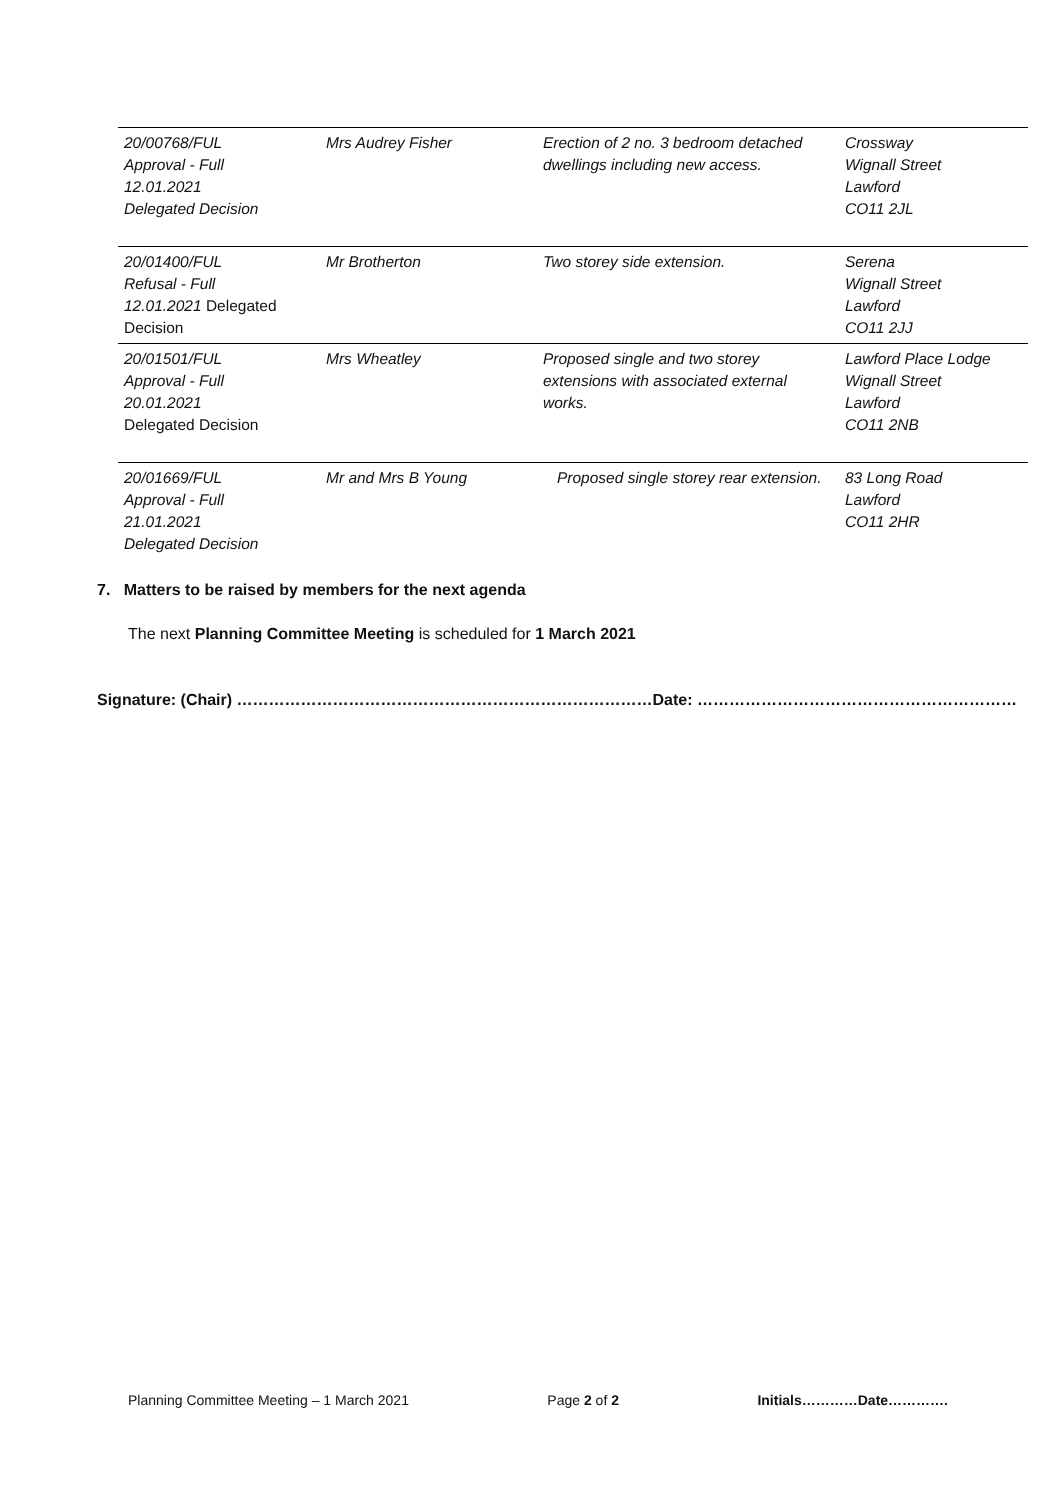| 20/00768/FUL Approval - Full 12.01.2021 Delegated Decision | Mrs Audrey Fisher | Erection of 2 no. 3 bedroom detached dwellings including new access. | Crossway Wignall Street Lawford CO11 2JL |
| 20/01400/FUL Refusal - Full 12.01.2021 Delegated Decision | Mr Brotherton | Two storey side extension. | Serena Wignall Street Lawford CO11 2JJ |
| 20/01501/FUL Approval - Full 20.01.2021 Delegated Decision | Mrs Wheatley | Proposed single and two storey extensions with associated external works. | Lawford Place Lodge Wignall Street Lawford CO11 2NB |
| 20/01669/FUL Approval - Full 21.01.2021 Delegated Decision | Mr and Mrs B Young | Proposed single storey rear extension. | 83 Long Road Lawford CO11 2HR |
7. Matters to be raised by members for the next agenda
The next Planning Committee Meeting is scheduled for 1 March 2021
Signature: (Chair) ……………………………………………………………………Date: ……………………………………………………
Planning Committee Meeting – 1 March 2021 Page 2 of 2 Initials…………Date………….